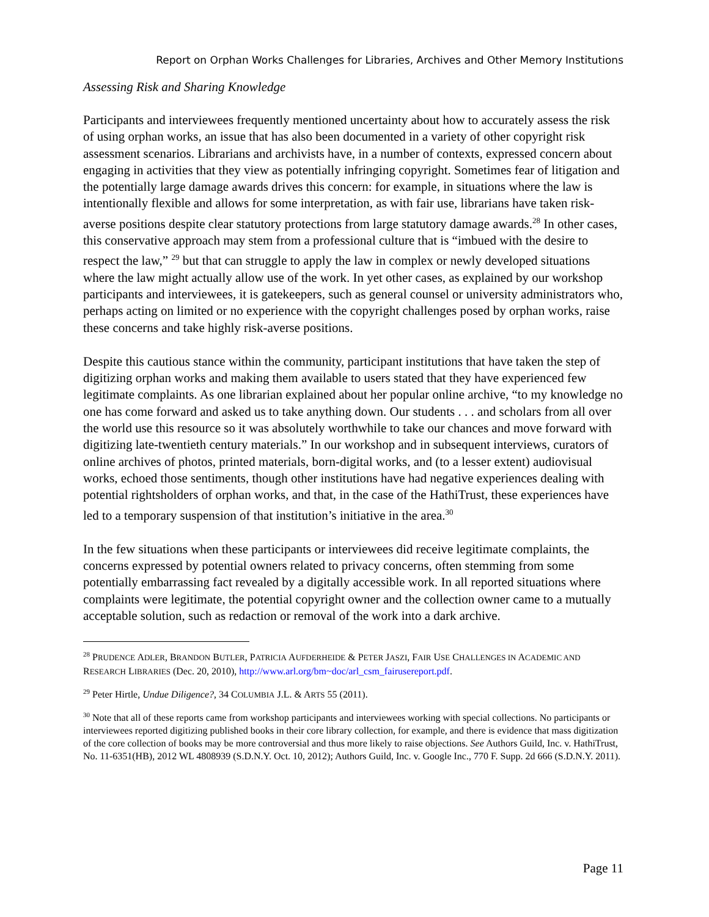Report on Orphan Works Challenges for Libraries, Archives and Other Memory Institutions
Assessing Risk and Sharing Knowledge
Participants and interviewees frequently mentioned uncertainty about how to accurately assess the risk of using orphan works, an issue that has also been documented in a variety of other copyright risk assessment scenarios. Librarians and archivists have, in a number of contexts, expressed concern about engaging in activities that they view as potentially infringing copyright. Sometimes fear of litigation and the potentially large damage awards drives this concern: for example, in situations where the law is intentionally flexible and allows for some interpretation, as with fair use, librarians have taken risk-averse positions despite clear statutory protections from large statutory damage awards.<sup>28</sup> In other cases, this conservative approach may stem from a professional culture that is “imbued with the desire to respect the law,” <sup>29</sup> but that can struggle to apply the law in complex or newly developed situations where the law might actually allow use of the work. In yet other cases, as explained by our workshop participants and interviewees, it is gatekeepers, such as general counsel or university administrators who, perhaps acting on limited or no experience with the copyright challenges posed by orphan works, raise these concerns and take highly risk-averse positions.
Despite this cautious stance within the community, participant institutions that have taken the step of digitizing orphan works and making them available to users stated that they have experienced few legitimate complaints. As one librarian explained about her popular online archive, “to my knowledge no one has come forward and asked us to take anything down. Our students . . . and scholars from all over the world use this resource so it was absolutely worthwhile to take our chances and move forward with digitizing late-twentieth century materials.” In our workshop and in subsequent interviews, curators of online archives of photos, printed materials, born-digital works, and (to a lesser extent) audiovisual works, echoed those sentiments, though other institutions have had negative experiences dealing with potential rightsholders of orphan works, and that, in the case of the HathiTrust, these experiences have led to a temporary suspension of that institution’s initiative in the area.<sup>30</sup>
In the few situations when these participants or interviewees did receive legitimate complaints, the concerns expressed by potential owners related to privacy concerns, often stemming from some potentially embarrassing fact revealed by a digitally accessible work. In all reported situations where complaints were legitimate, the potential copyright owner and the collection owner came to a mutually acceptable solution, such as redaction or removal of the work into a dark archive.
<sup>28</sup> PRUDENCE ADLER, BRANDON BUTLER, PATRICIA AUFDERHEIDE & PETER JASZI, FAIR USE CHALLENGES IN ACADEMIC AND RESEARCH LIBRARIES (Dec. 20, 2010), http://www.arl.org/bm~doc/arl_csm_fairusereport.pdf.
<sup>29</sup> Peter Hirtle, Undue Diligence?, 34 COLUMBIA J.L. & ARTS 55 (2011).
<sup>30</sup> Note that all of these reports came from workshop participants and interviewees working with special collections. No participants or interviewees reported digitizing published books in their core library collection, for example, and there is evidence that mass digitization of the core collection of books may be more controversial and thus more likely to raise objections. See Authors Guild, Inc. v. HathiTrust, No. 11-6351(HB), 2012 WL 4808939 (S.D.N.Y. Oct. 10, 2012); Authors Guild, Inc. v. Google Inc., 770 F. Supp. 2d 666 (S.D.N.Y. 2011).
Page 11